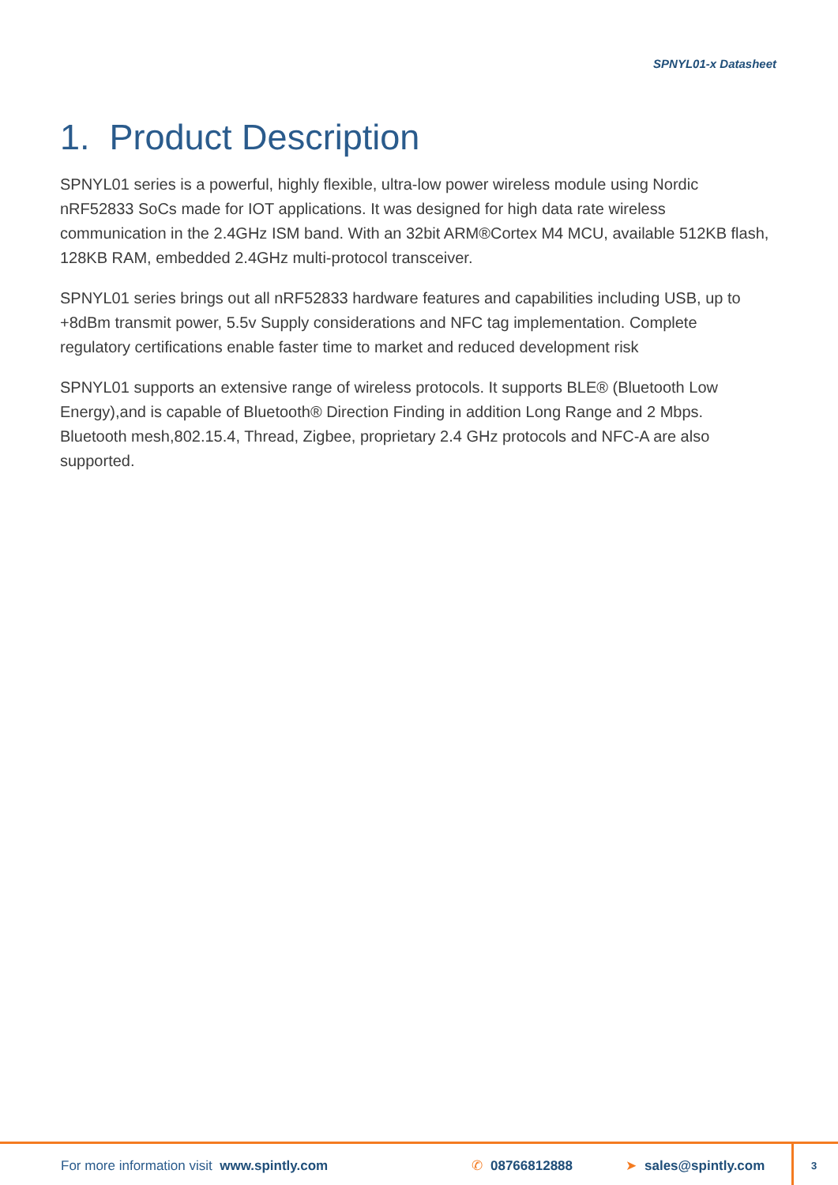SPNYL01-x Datasheet
1. Product Description
SPNYL01 series is a powerful, highly flexible, ultra-low power wireless module using Nordic nRF52833 SoCs made for IOT applications. It was designed for high data rate wireless communication in the 2.4GHz ISM band. With an 32bit ARM®Cortex M4 MCU, available 512KB flash, 128KB RAM, embedded 2.4GHz multi-protocol transceiver.
SPNYL01 series brings out all nRF52833 hardware features and capabilities including USB, up to +8dBm transmit power, 5.5v Supply considerations and NFC tag implementation. Complete regulatory certifications enable faster time to market and reduced development risk
SPNYL01 supports an extensive range of wireless protocols. It supports BLE® (Bluetooth Low Energy),and is capable of Bluetooth® Direction Finding in addition Long Range and 2 Mbps. Bluetooth mesh,802.15.4, Thread, Zigbee, proprietary 2.4 GHz protocols and NFC-A are also supported.
For more information visit www.spintly.com ✆ 08766812888 ➤ sales@spintly.com
3